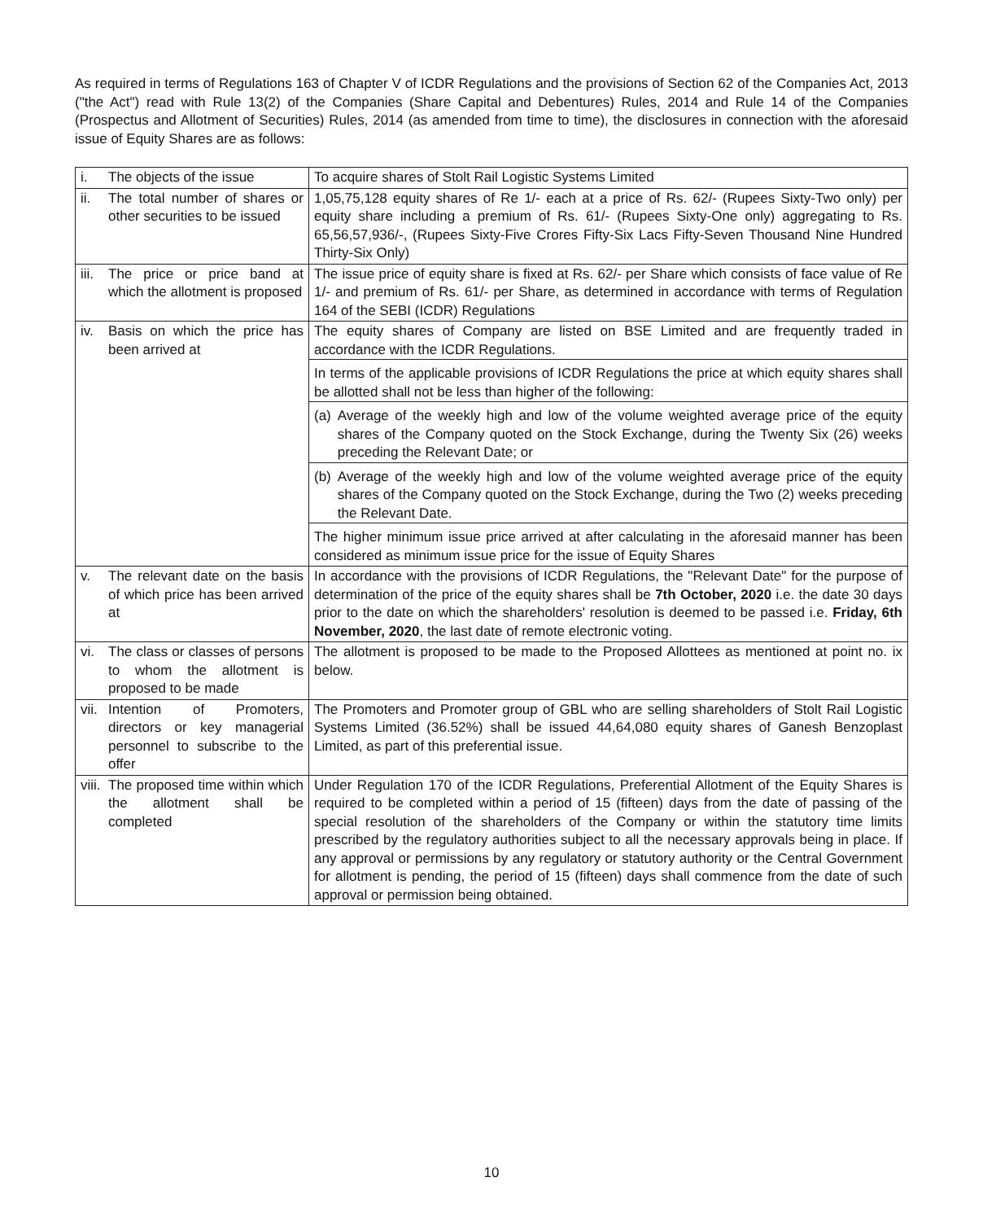As required in terms of Regulations 163 of Chapter V of ICDR Regulations and the provisions of Section 62 of the Companies Act, 2013 ("the Act") read with Rule 13(2) of the Companies (Share Capital and Debentures) Rules, 2014 and Rule 14 of the Companies (Prospectus and Allotment of Securities) Rules, 2014 (as amended from time to time), the disclosures in connection with the aforesaid issue of Equity Shares are as follows:
| i. | The objects of the issue | To acquire shares of Stolt Rail Logistic Systems Limited |
| ii. | The total number of shares or other securities to be issued | 1,05,75,128 equity shares of Re 1/- each at a price of Rs. 62/- (Rupees Sixty-Two only) per equity share including a premium of Rs. 61/- (Rupees Sixty-One only) aggregating to Rs. 65,56,57,936/-, (Rupees Sixty-Five Crores Fifty-Six Lacs Fifty-Seven Thousand Nine Hundred Thirty-Six Only) |
| iii. | The price or price band at which the allotment is proposed | The issue price of equity share is fixed at Rs. 62/- per Share which consists of face value of Re 1/- and premium of Rs. 61/- per Share, as determined in accordance with terms of Regulation 164 of the SEBI (ICDR) Regulations |
| iv. | Basis on which the price has been arrived at | The equity shares of Company are listed on BSE Limited and are frequently traded in accordance with the ICDR Regulations. In terms of the applicable provisions of ICDR Regulations the price at which equity shares shall be allotted shall not be less than higher of the following: (a) Average of the weekly high and low of the volume weighted average price of the equity shares of the Company quoted on the Stock Exchange, during the Twenty Six (26) weeks preceding the Relevant Date; or (b) Average of the weekly high and low of the volume weighted average price of the equity shares of the Company quoted on the Stock Exchange, during the Two (2) weeks preceding the Relevant Date. The higher minimum issue price arrived at after calculating in the aforesaid manner has been considered as minimum issue price for the issue of Equity Shares |
| v. | The relevant date on the basis of which price has been arrived at | In accordance with the provisions of ICDR Regulations, the "Relevant Date" for the purpose of determination of the price of the equity shares shall be 7th October, 2020 i.e. the date 30 days prior to the date on which the shareholders' resolution is deemed to be passed i.e. Friday, 6th November, 2020 , the last date of remote electronic voting. |
| vi. | The class or classes of persons to whom the allotment is proposed to be made | The allotment is proposed to be made to the Proposed Allottees as mentioned at point no. ix below. |
| vii. | Intention of Promoters, directors or key managerial personnel to subscribe to the offer | The Promoters and Promoter group of GBL who are selling shareholders of Stolt Rail Logistic Systems Limited (36.52%) shall be issued 44,64,080 equity shares of Ganesh Benzoplast Limited, as part of this preferential issue. |
| viii. | The proposed time within which the allotment shall be completed | Under Regulation 170 of the ICDR Regulations, Preferential Allotment of the Equity Shares is required to be completed within a period of 15 (fifteen) days from the date of passing of the special resolution of the shareholders of the Company or within the statutory time limits prescribed by the regulatory authorities subject to all the necessary approvals being in place. If any approval or permissions by any regulatory or statutory authority or the Central Government for allotment is pending, the period of 15 (fifteen) days shall commence from the date of such approval or permission being obtained. |
10